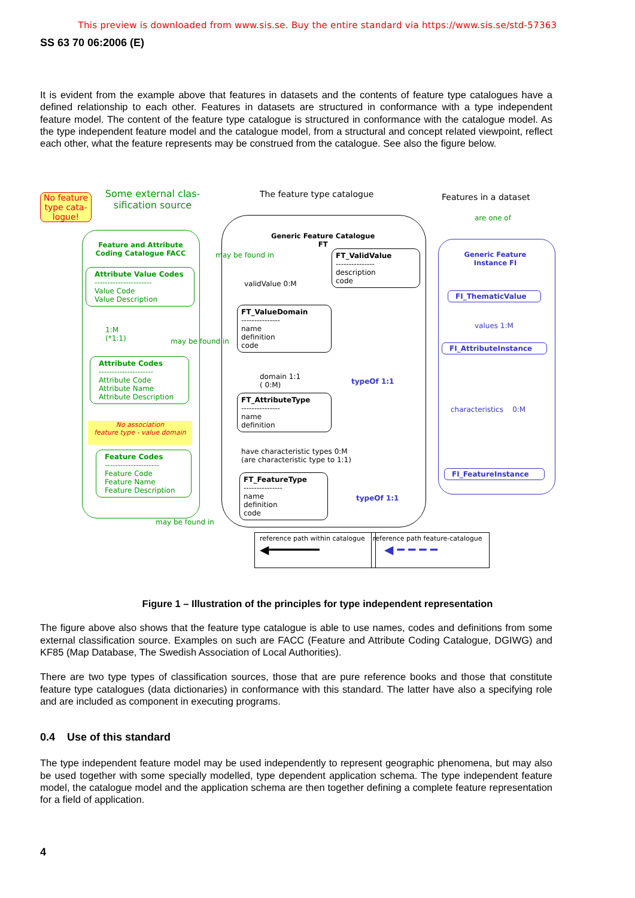This preview is downloaded from www.sis.se. Buy the entire standard via https://www.sis.se/std-57363
SS 63 70 06:2006 (E)
It is evident from the example above that features in datasets and the contents of feature type catalogues have a defined relationship to each other. Features in datasets are structured in conformance with a type independent feature model. The content of the feature type catalogue is structured in conformance with the catalogue model. As the type independent feature model and the catalogue model, from a structural and concept related viewpoint, reflect each other, what the feature represents may be construed from the catalogue. See also the figure below.
No feature type cata-logue!
Some external clas-sification source
The feature type catalogue Features in a dataset
are one of
Feature and Attribute Coding Catalogue FACC
Attribute Value Codes
----------------------
Value Code
Value Description
1:M
(*1:1)
may be found in
Attribute Codes
---------------------
Attribute Code
Attribute Name
Attribute Description
No association
feature type - value domain
Feature Codes
---------------------
Feature Code
Feature Name
Feature Description
may be found in
may be found in
Generic Feature Catalogue
FT
FT_ValidValue
---------------
description
code
validValue 0:M
FT_ValueDomain
---------------
name
definition
code
domain 1:1
( 0:M)
FT_AttributeType
---------------
name
definition
have characteristic types 0:M
(are characteristic type to 1:1)
FT_FeatureType
---------------
name
definition
code
typeOf 1:1
typeOf 1:1
Generic Feature Instance FI
FI_ThematicValue
values 1:M
FI_AttributeInstance
characteristics 0:M
FI_FeatureInstance
reference path within catalogue
◀━━━━━━━
reference path feature-catalogue
◀ ━ ━ ━ ━
Figure 1 – Illustration of the principles for type independent representation
The figure above also shows that the feature type catalogue is able to use names, codes and definitions from some external classification source. Examples on such are FACC (Feature and Attribute Coding Catalogue, DGIWG) and KF85 (Map Database, The Swedish Association of Local Authorities).
There are two type types of classification sources, those that are pure reference books and those that constitute feature type catalogues (data dictionaries) in conformance with this standard. The latter have also a specifying role and are included as component in executing programs.
0.4 Use of this standard
The type independent feature model may be used independently to represent geographic phenomena, but may also be used together with some specially modelled, type dependent application schema. The type independent feature model, the catalogue model and the application schema are then together defining a complete feature representation for a field of application.
4